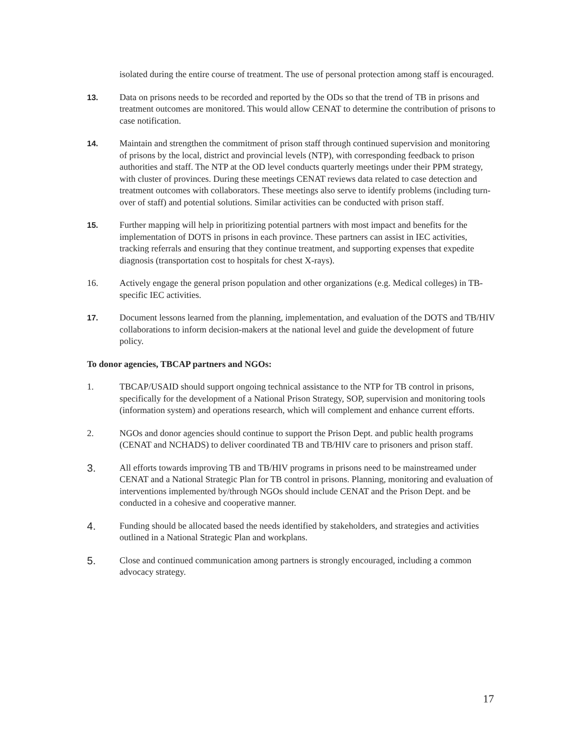isolated during the entire course of treatment. The use of personal protection among staff is encouraged.
13. Data on prisons needs to be recorded and reported by the ODs so that the trend of TB in prisons and treatment outcomes are monitored. This would allow CENAT to determine the contribution of prisons to case notification.
14. Maintain and strengthen the commitment of prison staff through continued supervision and monitoring of prisons by the local, district and provincial levels (NTP), with corresponding feedback to prison authorities and staff. The NTP at the OD level conducts quarterly meetings under their PPM strategy, with cluster of provinces. During these meetings CENAT reviews data related to case detection and treatment outcomes with collaborators. These meetings also serve to identify problems (including turn-over of staff) and potential solutions. Similar activities can be conducted with prison staff.
15. Further mapping will help in prioritizing potential partners with most impact and benefits for the implementation of DOTS in prisons in each province. These partners can assist in IEC activities, tracking referrals and ensuring that they continue treatment, and supporting expenses that expedite diagnosis (transportation cost to hospitals for chest X-rays).
16. Actively engage the general prison population and other organizations (e.g. Medical colleges) in TB-specific IEC activities.
17. Document lessons learned from the planning, implementation, and evaluation of the DOTS and TB/HIV collaborations to inform decision-makers at the national level and guide the development of future policy.
To donor agencies, TBCAP partners and NGOs:
1. TBCAP/USAID should support ongoing technical assistance to the NTP for TB control in prisons, specifically for the development of a National Prison Strategy, SOP, supervision and monitoring tools (information system) and operations research, which will complement and enhance current efforts.
2. NGOs and donor agencies should continue to support the Prison Dept. and public health programs (CENAT and NCHADS) to deliver coordinated TB and TB/HIV care to prisoners and prison staff.
3.
All efforts towards improving TB and TB/HIV programs in prisons need to be mainstreamed under CENAT and a National Strategic Plan for TB control in prisons. Planning, monitoring and evaluation of interventions implemented by/through NGOs should include CENAT and the Prison Dept. and be conducted in a cohesive and cooperative manner.
4.
Funding should be allocated based the needs identified by stakeholders, and strategies and activities outlined in a National Strategic Plan and workplans.
5.
Close and continued communication among partners is strongly encouraged, including a common advocacy strategy.
17